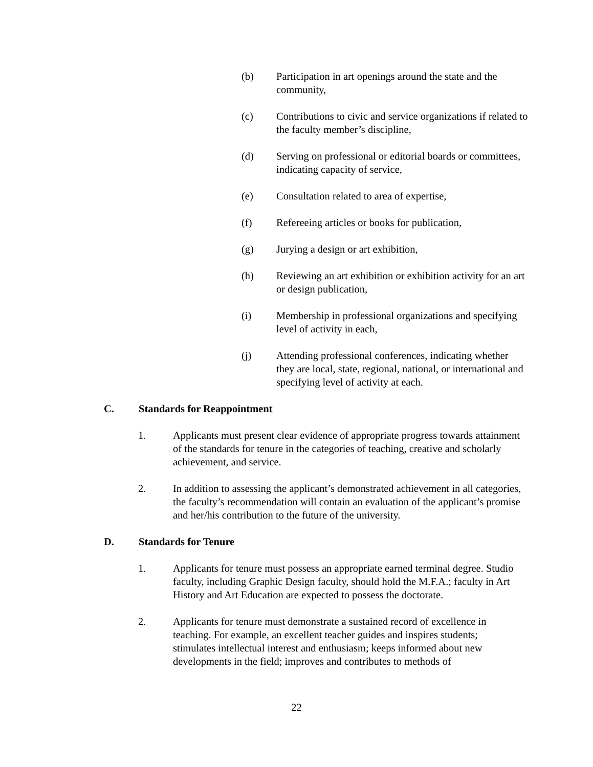(b) Participation in art openings around the state and the community,
(c) Contributions to civic and service organizations if related to the faculty member’s discipline,
(d) Serving on professional or editorial boards or committees, indicating capacity of service,
(e) Consultation related to area of expertise,
(f) Refereeing articles or books for publication,
(g) Jurying a design or art exhibition,
(h) Reviewing an art exhibition or exhibition activity for an art or design publication,
(i) Membership in professional organizations and specifying level of activity in each,
(j) Attending professional conferences, indicating whether they are local, state, regional, national, or international and specifying level of activity at each.
C. Standards for Reappointment
1. Applicants must present clear evidence of appropriate progress towards attainment of the standards for tenure in the categories of teaching, creative and scholarly achievement, and service.
2. In addition to assessing the applicant’s demonstrated achievement in all categories, the faculty’s recommendation will contain an evaluation of the applicant’s promise and her/his contribution to the future of the university.
D. Standards for Tenure
1. Applicants for tenure must possess an appropriate earned terminal degree. Studio faculty, including Graphic Design faculty, should hold the M.F.A.; faculty in Art History and Art Education are expected to possess the doctorate.
2. Applicants for tenure must demonstrate a sustained record of excellence in teaching. For example, an excellent teacher guides and inspires students; stimulates intellectual interest and enthusiasm; keeps informed about new developments in the field; improves and contributes to methods of
22